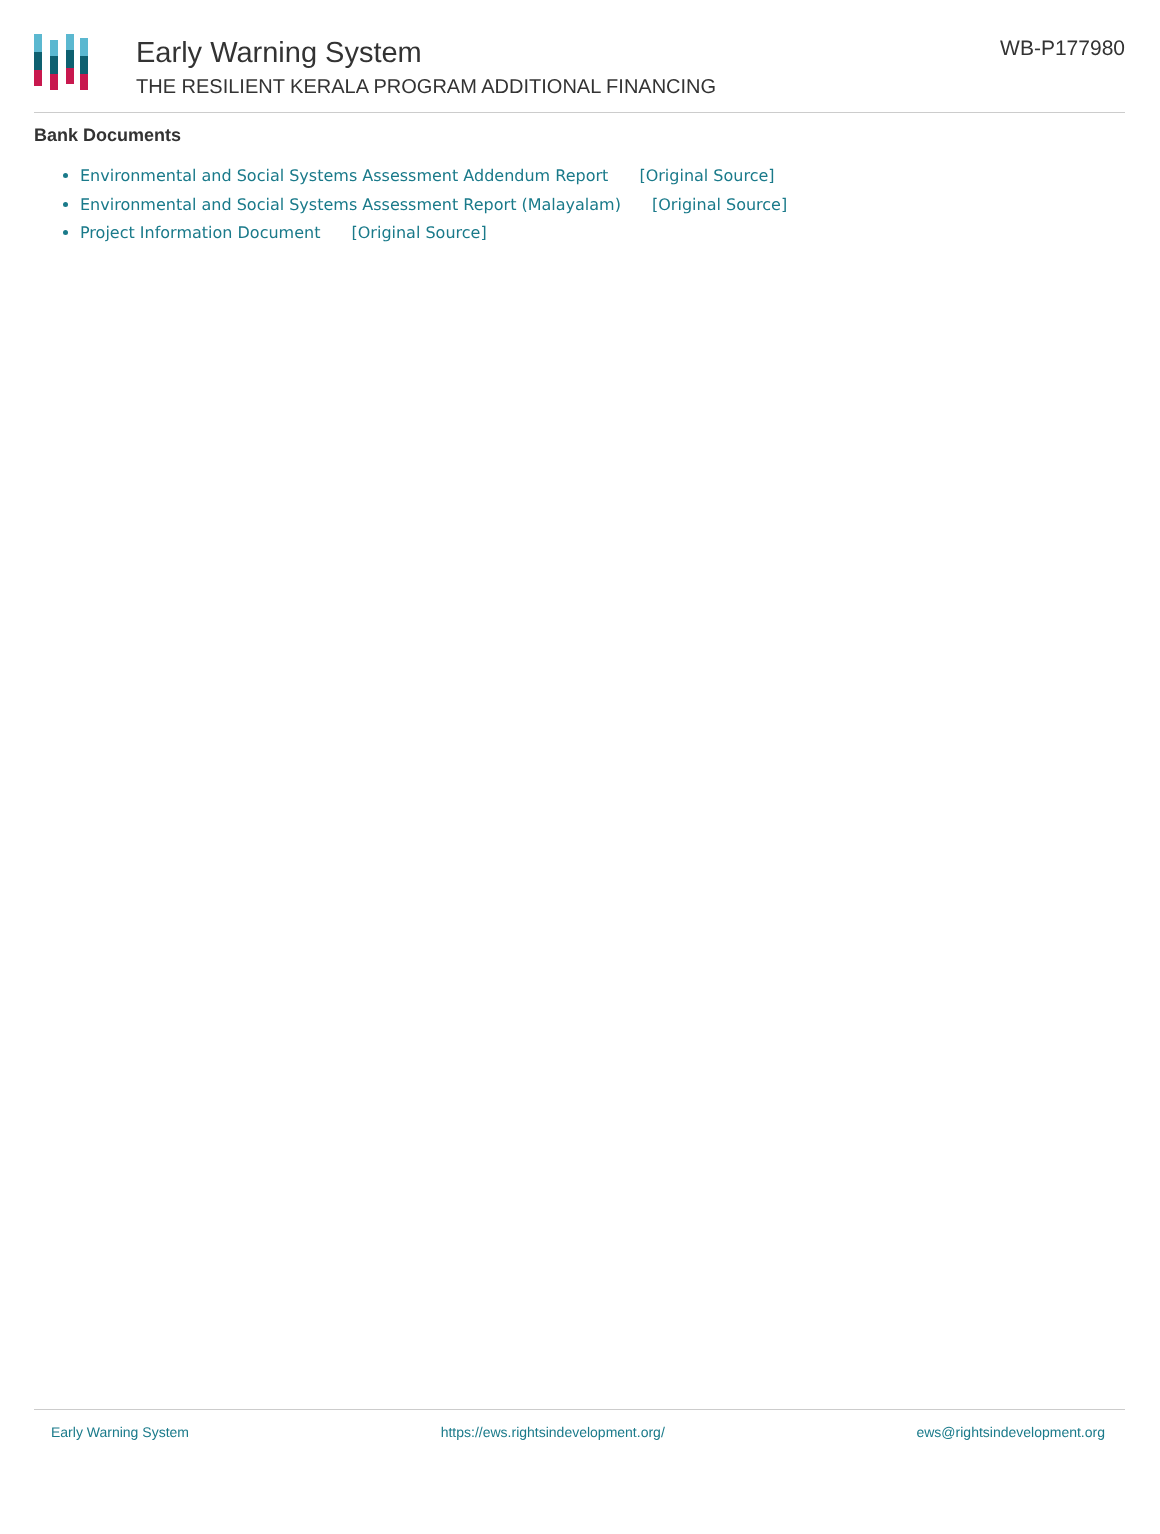Early Warning System
THE RESILIENT KERALA PROGRAM ADDITIONAL FINANCING
WB-P177980
Bank Documents
Environmental and Social Systems Assessment Addendum Report [Original Source]
Environmental and Social Systems Assessment Report (Malayalam) [Original Source]
Project Information Document [Original Source]
Early Warning System https://ews.rightsindevelopment.org/ ews@rightsindevelopment.org